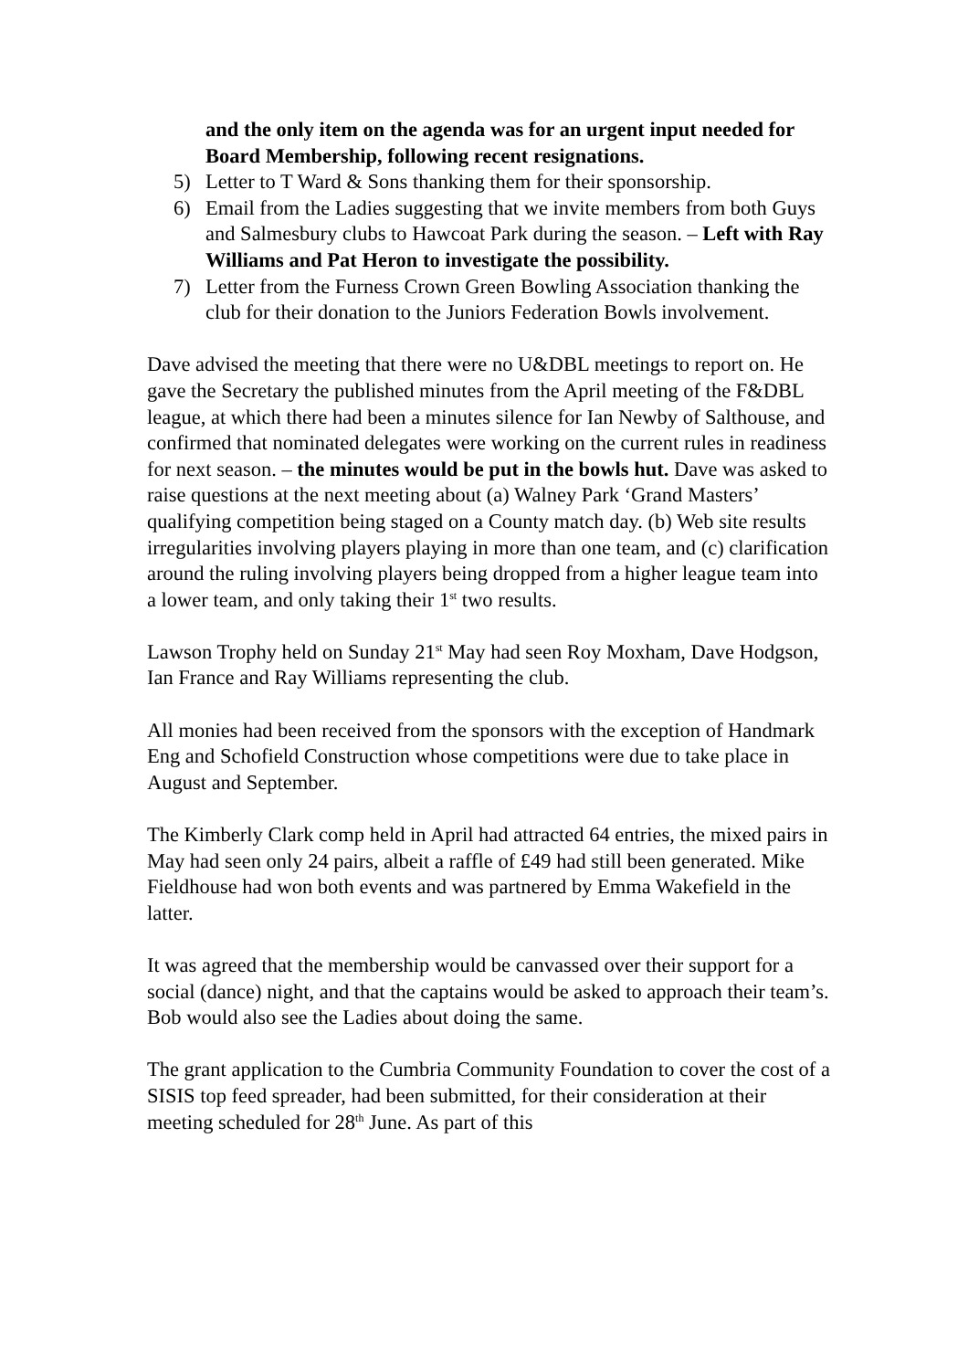and the only item on the agenda was for an urgent input needed for Board Membership, following recent resignations.
5) Letter to T Ward & Sons thanking them for their sponsorship.
6) Email from the Ladies suggesting that we invite members from both Guys and Salmesbury clubs to Hawcoat Park during the season. – Left with Ray Williams and Pat Heron to investigate the possibility.
7) Letter from the Furness Crown Green Bowling Association thanking the club for their donation to the Juniors Federation Bowls involvement.
Dave advised the meeting that there were no U&DBL meetings to report on. He gave the Secretary the published minutes from the April meeting of the F&DBL league, at which there had been a minutes silence for Ian Newby of Salthouse, and confirmed that nominated delegates were working on the current rules in readiness for next season. – the minutes would be put in the bowls hut. Dave was asked to raise questions at the next meeting about (a) Walney Park ‘Grand Masters’ qualifying competition being staged on a County match day. (b) Web site results irregularities involving players playing in more than one team, and (c) clarification around the ruling involving players being dropped from a higher league team into a lower team, and only taking their 1<sup>st</sup> two results.
Lawson Trophy held on Sunday 21<sup>st</sup> May had seen Roy Moxham, Dave Hodgson, Ian France and Ray Williams representing the club.
All monies had been received from the sponsors with the exception of Handmark Eng and Schofield Construction whose competitions were due to take place in August and September.
The Kimberly Clark comp held in April had attracted 64 entries, the mixed pairs in May had seen only 24 pairs, albeit a raffle of £49 had still been generated. Mike Fieldhouse had won both events and was partnered by Emma Wakefield in the latter.
It was agreed that the membership would be canvassed over their support for a social (dance) night, and that the captains would be asked to approach their team’s. Bob would also see the Ladies about doing the same.
The grant application to the Cumbria Community Foundation to cover the cost of a SISIS top feed spreader, had been submitted, for their consideration at their meeting scheduled for 28<sup>th</sup> June. As part of this